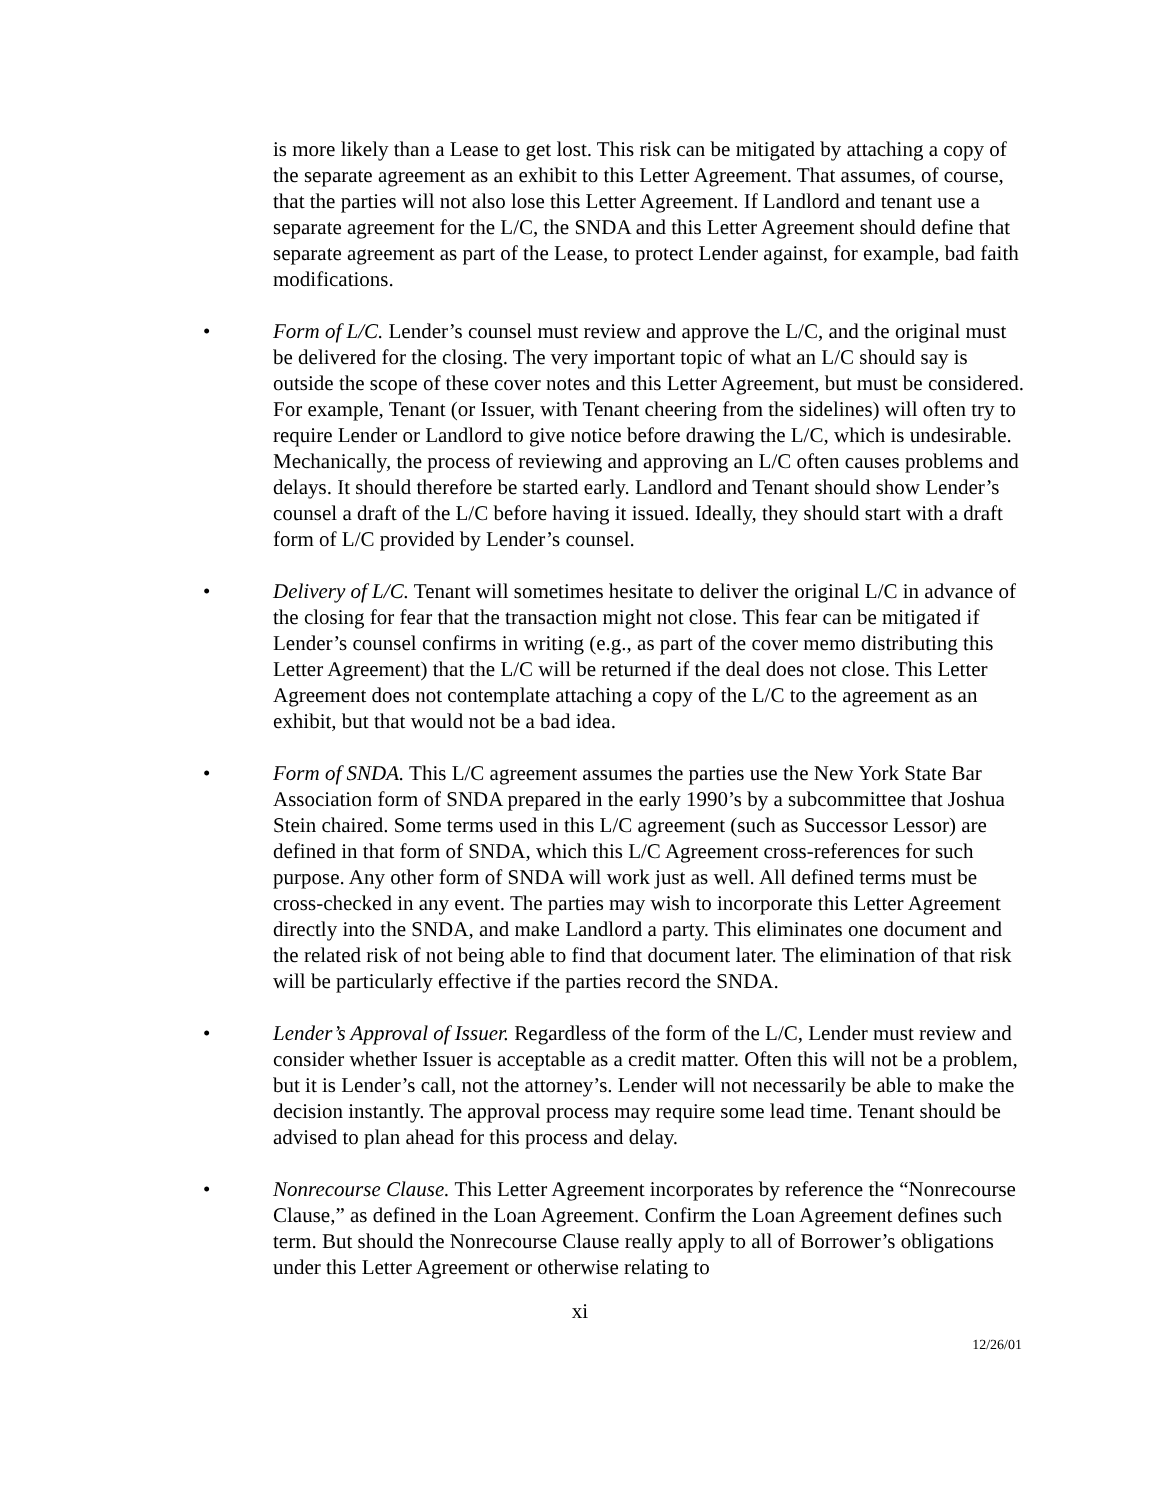is more likely than a Lease to get lost. This risk can be mitigated by attaching a copy of the separate agreement as an exhibit to this Letter Agreement. That assumes, of course, that the parties will not also lose this Letter Agreement. If Landlord and tenant use a separate agreement for the L/C, the SNDA and this Letter Agreement should define that separate agreement as part of the Lease, to protect Lender against, for example, bad faith modifications.
• Form of L/C. Lender’s counsel must review and approve the L/C, and the original must be delivered for the closing. The very important topic of what an L/C should say is outside the scope of these cover notes and this Letter Agreement, but must be considered. For example, Tenant (or Issuer, with Tenant cheering from the sidelines) will often try to require Lender or Landlord to give notice before drawing the L/C, which is undesirable. Mechanically, the process of reviewing and approving an L/C often causes problems and delays. It should therefore be started early. Landlord and Tenant should show Lender’s counsel a draft of the L/C before having it issued. Ideally, they should start with a draft form of L/C provided by Lender’s counsel.
• Delivery of L/C. Tenant will sometimes hesitate to deliver the original L/C in advance of the closing for fear that the transaction might not close. This fear can be mitigated if Lender’s counsel confirms in writing (e.g., as part of the cover memo distributing this Letter Agreement) that the L/C will be returned if the deal does not close. This Letter Agreement does not contemplate attaching a copy of the L/C to the agreement as an exhibit, but that would not be a bad idea.
• Form of SNDA. This L/C agreement assumes the parties use the New York State Bar Association form of SNDA prepared in the early 1990’s by a subcommittee that Joshua Stein chaired. Some terms used in this L/C agreement (such as Successor Lessor) are defined in that form of SNDA, which this L/C Agreement cross-references for such purpose. Any other form of SNDA will work just as well. All defined terms must be cross-checked in any event. The parties may wish to incorporate this Letter Agreement directly into the SNDA, and make Landlord a party. This eliminates one document and the related risk of not being able to find that document later. The elimination of that risk will be particularly effective if the parties record the SNDA.
• Lender’s Approval of Issuer. Regardless of the form of the L/C, Lender must review and consider whether Issuer is acceptable as a credit matter. Often this will not be a problem, but it is Lender’s call, not the attorney’s. Lender will not necessarily be able to make the decision instantly. The approval process may require some lead time. Tenant should be advised to plan ahead for this process and delay.
• Nonrecourse Clause. This Letter Agreement incorporates by reference the “Nonrecourse Clause,” as defined in the Loan Agreement. Confirm the Loan Agreement defines such term. But should the Nonrecourse Clause really apply to all of Borrower’s obligations under this Letter Agreement or otherwise relating to
xi
12/26/01